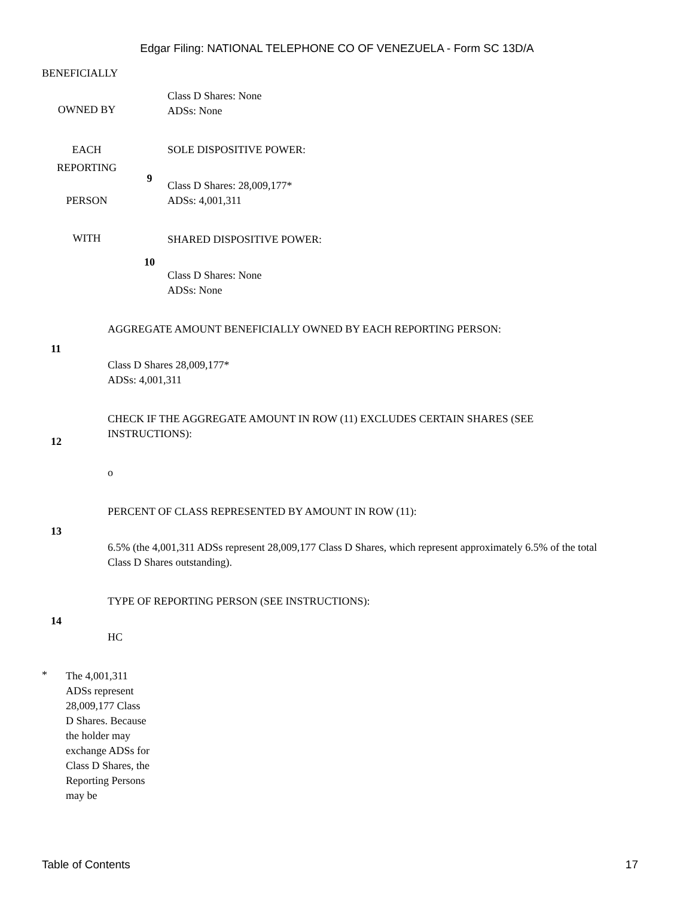Edgar Filing: NATIONAL TELEPHONE CO OF VENEZUELA - Form SC 13D/A
| BENEFICIALLY | | |
| OWNED BY | | Class D Shares: None ADSs: None |
| EACH REPORTING PERSON | 9 | SOLE DISPOSITIVE POWER: Class D Shares: 28,009,177* ADSs: 4,001,311 |
| WITH | 10 | SHARED DISPOSITIVE POWER: Class D Shares: None ADSs: None |
| 11 | AGGREGATE AMOUNT BENEFICIALLY OWNED BY EACH REPORTING PERSON: Class D Shares 28,009,177* ADSs: 4,001,311 |
| 12 | CHECK IF THE AGGREGATE AMOUNT IN ROW (11) EXCLUDES CERTAIN SHARES (SEE INSTRUCTIONS): o |
| 13 | PERCENT OF CLASS REPRESENTED BY AMOUNT IN ROW (11): 6.5% (the 4,001,311 ADSs represent 28,009,177 Class D Shares, which represent approximately 6.5% of the total Class D Shares outstanding). |
| 14 | TYPE OF REPORTING PERSON (SEE INSTRUCTIONS): HC |
*
The 4,001,311 ADSs represent 28,009,177 Class D Shares. Because the holder may exchange ADSs for Class D Shares, the Reporting Persons may be
Table of Contents 17